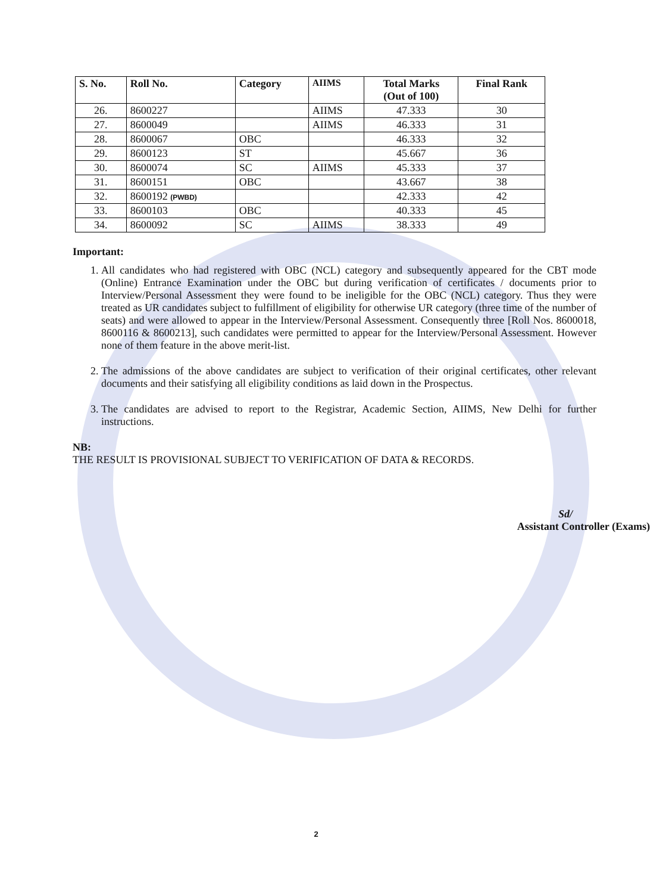| S. No. | Roll No. | Category | AIIMS | Total Marks (Out of 100) | Final Rank |
| --- | --- | --- | --- | --- | --- |
| 26. | 8600227 | | AIIMS | 47.333 | 30 |
| 27. | 8600049 | | AIIMS | 46.333 | 31 |
| 28. | 8600067 | OBC | | 46.333 | 32 |
| 29. | 8600123 | ST | | 45.667 | 36 |
| 30. | 8600074 | SC | AIIMS | 45.333 | 37 |
| 31. | 8600151 | OBC | | 43.667 | 38 |
| 32. | 8600192 (PWBD) | | | 42.333 | 42 |
| 33. | 8600103 | OBC | | 40.333 | 45 |
| 34. | 8600092 | SC | AIIMS | 38.333 | 49 |
Important:
1. All candidates who had registered with OBC (NCL) category and subsequently appeared for the CBT mode (Online) Entrance Examination under the OBC but during verification of certificates / documents prior to Interview/Personal Assessment they were found to be ineligible for the OBC (NCL) category. Thus they were treated as UR candidates subject to fulfillment of eligibility for otherwise UR category (three time of the number of seats) and were allowed to appear in the Interview/Personal Assessment. Consequently three [Roll Nos. 8600018, 8600116 & 8600213], such candidates were permitted to appear for the Interview/Personal Assessment. However none of them feature in the above merit-list.
2. The admissions of the above candidates are subject to verification of their original certificates, other relevant documents and their satisfying all eligibility conditions as laid down in the Prospectus.
3. The candidates are advised to report to the Registrar, Academic Section, AIIMS, New Delhi for further instructions.
NB:
THE RESULT IS PROVISIONAL SUBJECT TO VERIFICATION OF DATA & RECORDS.
Sd/
Assistant Controller (Exams)
2